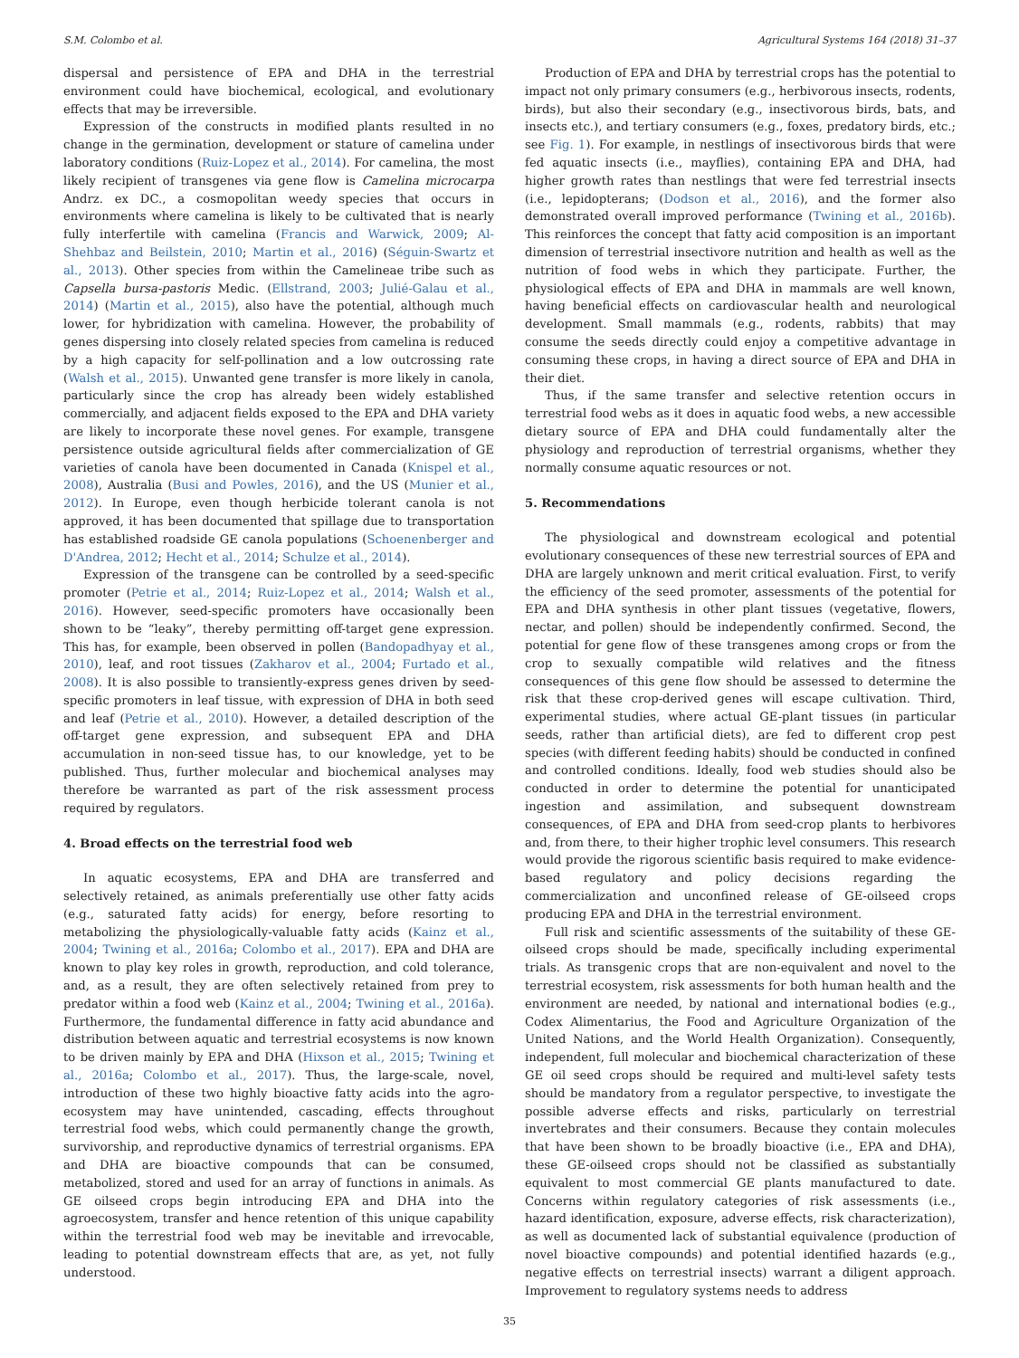S.M. Colombo et al. Agricultural Systems 164 (2018) 31–37
dispersal and persistence of EPA and DHA in the terrestrial environment could have biochemical, ecological, and evolutionary effects that may be irreversible.
Expression of the constructs in modified plants resulted in no change in the germination, development or stature of camelina under laboratory conditions (Ruiz-Lopez et al., 2014). For camelina, the most likely recipient of transgenes via gene flow is Camelina microcarpa Andrz. ex DC., a cosmopolitan weedy species that occurs in environments where camelina is likely to be cultivated that is nearly fully interfertile with camelina (Francis and Warwick, 2009; Al-Shehbaz and Beilstein, 2010; Martin et al., 2016) (Séguin-Swartz et al., 2013). Other species from within the Camelineae tribe such as Capsella bursa-pastoris Medic. (Ellstrand, 2003; Julié-Galau et al., 2014) (Martin et al., 2015), also have the potential, although much lower, for hybridization with camelina. However, the probability of genes dispersing into closely related species from camelina is reduced by a high capacity for self-pollination and a low outcrossing rate (Walsh et al., 2015). Unwanted gene transfer is more likely in canola, particularly since the crop has already been widely established commercially, and adjacent fields exposed to the EPA and DHA variety are likely to incorporate these novel genes. For example, transgene persistence outside agricultural fields after commercialization of GE varieties of canola have been documented in Canada (Knispel et al., 2008), Australia (Busi and Powles, 2016), and the US (Munier et al., 2012). In Europe, even though herbicide tolerant canola is not approved, it has been documented that spillage due to transportation has established roadside GE canola populations (Schoenenberger and D'Andrea, 2012; Hecht et al., 2014; Schulze et al., 2014).
Expression of the transgene can be controlled by a seed-specific promoter (Petrie et al., 2014; Ruiz-Lopez et al., 2014; Walsh et al., 2016). However, seed-specific promoters have occasionally been shown to be “leaky”, thereby permitting off-target gene expression. This has, for example, been observed in pollen (Bandopadhyay et al., 2010), leaf, and root tissues (Zakharov et al., 2004; Furtado et al., 2008). It is also possible to transiently-express genes driven by seed-specific promoters in leaf tissue, with expression of DHA in both seed and leaf (Petrie et al., 2010). However, a detailed description of the off-target gene expression, and subsequent EPA and DHA accumulation in non-seed tissue has, to our knowledge, yet to be published. Thus, further molecular and biochemical analyses may therefore be warranted as part of the risk assessment process required by regulators.
4. Broad effects on the terrestrial food web
In aquatic ecosystems, EPA and DHA are transferred and selectively retained, as animals preferentially use other fatty acids (e.g., saturated fatty acids) for energy, before resorting to metabolizing the physiologically-valuable fatty acids (Kainz et al., 2004; Twining et al., 2016a; Colombo et al., 2017). EPA and DHA are known to play key roles in growth, reproduction, and cold tolerance, and, as a result, they are often selectively retained from prey to predator within a food web (Kainz et al., 2004; Twining et al., 2016a). Furthermore, the fundamental difference in fatty acid abundance and distribution between aquatic and terrestrial ecosystems is now known to be driven mainly by EPA and DHA (Hixson et al., 2015; Twining et al., 2016a; Colombo et al., 2017). Thus, the large-scale, novel, introduction of these two highly bioactive fatty acids into the agro-ecosystem may have unintended, cascading, effects throughout terrestrial food webs, which could permanently change the growth, survivorship, and reproductive dynamics of terrestrial organisms. EPA and DHA are bioactive compounds that can be consumed, metabolized, stored and used for an array of functions in animals. As GE oilseed crops begin introducing EPA and DHA into the agroecosystem, transfer and hence retention of this unique capability within the terrestrial food web may be inevitable and irrevocable, leading to potential downstream effects that are, as yet, not fully understood.
Production of EPA and DHA by terrestrial crops has the potential to impact not only primary consumers (e.g., herbivorous insects, rodents, birds), but also their secondary (e.g., insectivorous birds, bats, and insects etc.), and tertiary consumers (e.g., foxes, predatory birds, etc.; see Fig. 1). For example, in nestlings of insectivorous birds that were fed aquatic insects (i.e., mayflies), containing EPA and DHA, had higher growth rates than nestlings that were fed terrestrial insects (i.e., lepidopterans; (Dodson et al., 2016), and the former also demonstrated overall improved performance (Twining et al., 2016b). This reinforces the concept that fatty acid composition is an important dimension of terrestrial insectivore nutrition and health as well as the nutrition of food webs in which they participate. Further, the physiological effects of EPA and DHA in mammals are well known, having beneficial effects on cardiovascular health and neurological development. Small mammals (e.g., rodents, rabbits) that may consume the seeds directly could enjoy a competitive advantage in consuming these crops, in having a direct source of EPA and DHA in their diet.
Thus, if the same transfer and selective retention occurs in terrestrial food webs as it does in aquatic food webs, a new accessible dietary source of EPA and DHA could fundamentally alter the physiology and reproduction of terrestrial organisms, whether they normally consume aquatic resources or not.
5. Recommendations
The physiological and downstream ecological and potential evolutionary consequences of these new terrestrial sources of EPA and DHA are largely unknown and merit critical evaluation. First, to verify the efficiency of the seed promoter, assessments of the potential for EPA and DHA synthesis in other plant tissues (vegetative, flowers, nectar, and pollen) should be independently confirmed. Second, the potential for gene flow of these transgenes among crops or from the crop to sexually compatible wild relatives and the fitness consequences of this gene flow should be assessed to determine the risk that these crop-derived genes will escape cultivation. Third, experimental studies, where actual GE-plant tissues (in particular seeds, rather than artificial diets), are fed to different crop pest species (with different feeding habits) should be conducted in confined and controlled conditions. Ideally, food web studies should also be conducted in order to determine the potential for unanticipated ingestion and assimilation, and subsequent downstream consequences, of EPA and DHA from seed-crop plants to herbivores and, from there, to their higher trophic level consumers. This research would provide the rigorous scientific basis required to make evidence-based regulatory and policy decisions regarding the commercialization and unconfined release of GE-oilseed crops producing EPA and DHA in the terrestrial environment.
Full risk and scientific assessments of the suitability of these GE-oilseed crops should be made, specifically including experimental trials. As transgenic crops that are non-equivalent and novel to the terrestrial ecosystem, risk assessments for both human health and the environment are needed, by national and international bodies (e.g., Codex Alimentarius, the Food and Agriculture Organization of the United Nations, and the World Health Organization). Consequently, independent, full molecular and biochemical characterization of these GE oil seed crops should be required and multi-level safety tests should be mandatory from a regulator perspective, to investigate the possible adverse effects and risks, particularly on terrestrial invertebrates and their consumers. Because they contain molecules that have been shown to be broadly bioactive (i.e., EPA and DHA), these GE-oilseed crops should not be classified as substantially equivalent to most commercial GE plants manufactured to date. Concerns within regulatory categories of risk assessments (i.e., hazard identification, exposure, adverse effects, risk characterization), as well as documented lack of substantial equivalence (production of novel bioactive compounds) and potential identified hazards (e.g., negative effects on terrestrial insects) warrant a diligent approach. Improvement to regulatory systems needs to address
35